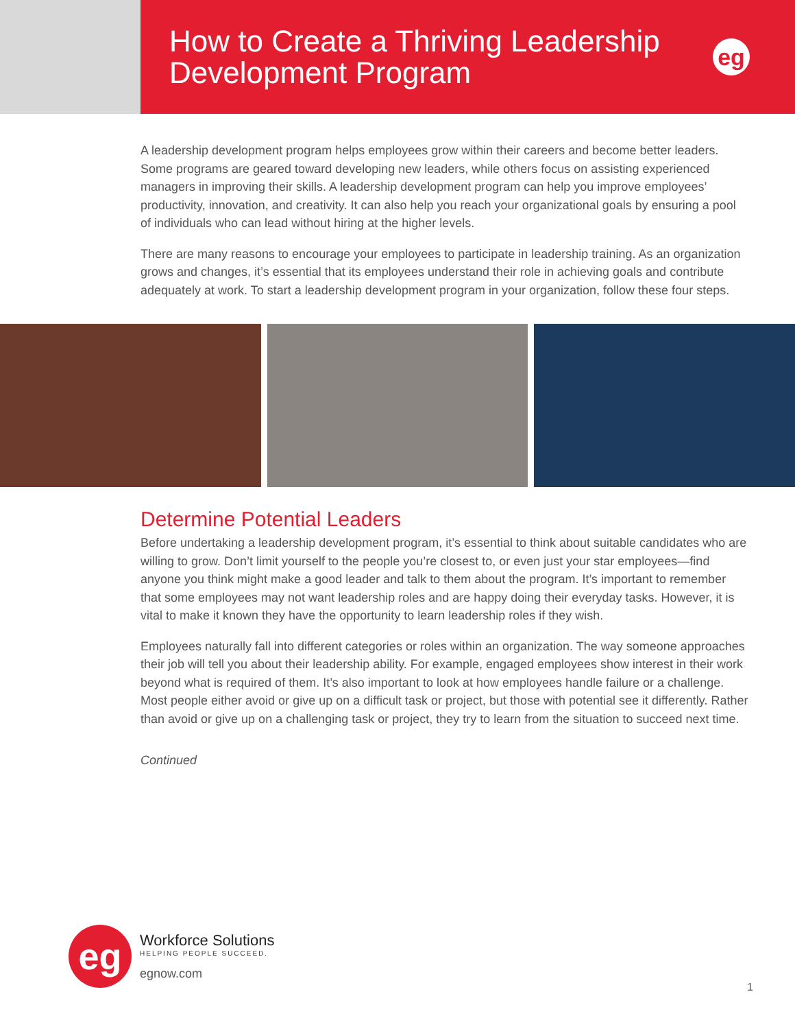How to Create a Thriving Leadership
Development Program
eg
A leadership development program helps employees grow within their careers and become better leaders. Some programs are geared toward developing new leaders, while others focus on assisting experienced managers in improving their skills. A leadership development program can help you improve employees’ productivity, innovation, and creativity. It can also help you reach your organizational goals by ensuring a pool of individuals who can lead without hiring at the higher levels.
There are many reasons to encourage your employees to participate in leadership training. As an organization grows and changes, it’s essential that its employees understand their role in achieving goals and contribute adequately at work. To start a leadership development program in your organization, follow these four steps.
Determine Potential Leaders
Before undertaking a leadership development program, it’s essential to think about suitable candidates who are willing to grow. Don’t limit yourself to the people you’re closest to, or even just your star employees—find anyone you think might make a good leader and talk to them about the program. It’s important to remember that some employees may not want leadership roles and are happy doing their everyday tasks. However, it is vital to make it known they have the opportunity to learn leadership roles if they wish.
Employees naturally fall into different categories or roles within an organization. The way someone approaches their job will tell you about their leadership ability. For example, engaged employees show interest in their work beyond what is required of them. It’s also important to look at how employees handle failure or a challenge. Most people either avoid or give up on a difficult task or project, but those with potential see it differently. Rather than avoid or give up on a challenging task or project, they try to learn from the situation to succeed next time.
Continued
eg
Workforce Solutions
HELPING PEOPLE SUCCEED.
egnow.com
1